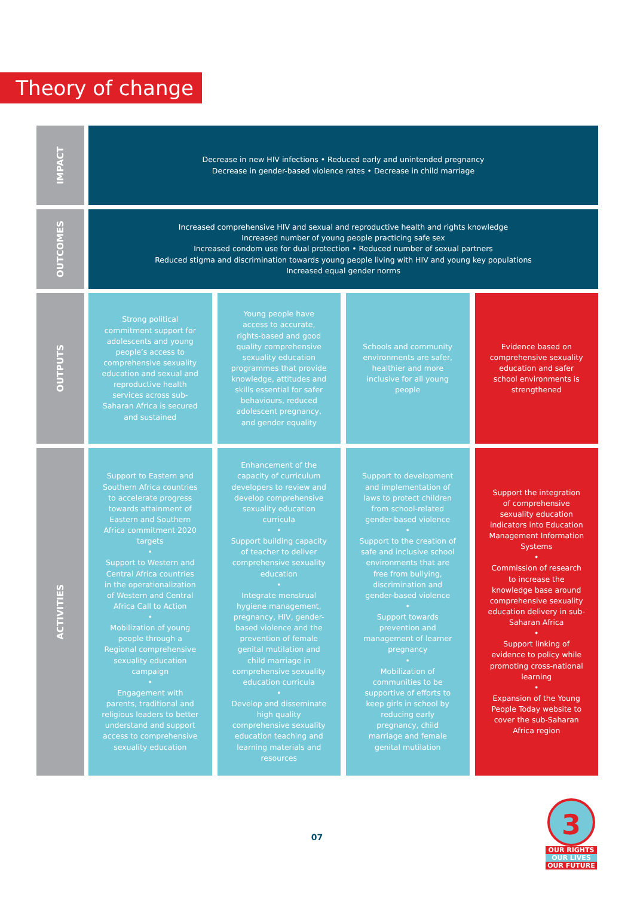Theory of change
IMPACT
Decrease in new HIV infections • Reduced early and unintended pregnancy
Decrease in gender-based violence rates • Decrease in child marriage
OUTCOMES
Increased comprehensive HIV and sexual and reproductive health and rights knowledge
Increased number of young people practicing safe sex
Increased condom use for dual protection • Reduced number of sexual partners
Reduced stigma and discrimination towards young people living with HIV and young key populations
Increased equal gender norms
OUTPUTS
Strong political commitment support for adolescents and young people’s access to comprehensive sexuality education and sexual and reproductive health services across sub-Saharan Africa is secured and sustained
Young people have access to accurate, rights-based and good quality comprehensive sexuality education programmes that provide knowledge, attitudes and skills essential for safer behaviours, reduced adolescent pregnancy, and gender equality
Schools and community environments are safer, healthier and more inclusive for all young people
Evidence based on comprehensive sexuality education and safer school environments is strengthened
ACTIVITIES
Support to Eastern and Southern Africa countries to accelerate progress towards attainment of Eastern and Southern Africa commitment 2020 targets
•
Support to Western and Central Africa countries in the operationalization of Western and Central Africa Call to Action
•
Mobilization of young people through a Regional comprehensive sexuality education campaign
•
Engagement with parents, traditional and religious leaders to better understand and support access to comprehensive sexuality education
Enhancement of the capacity of curriculum developers to review and develop comprehensive sexuality education curricula
•
Support building capacity of teacher to deliver comprehensive sexuality education
•
Integrate menstrual hygiene management, pregnancy, HIV, gender-based violence and the prevention of female genital mutilation and child marriage in comprehensive sexuality education curricula
•
Develop and disseminate high quality comprehensive sexuality education teaching and learning materials and resources
Support to development and implementation of laws to protect children from school-related gender-based violence
•
Support to the creation of safe and inclusive school environments that are free from bullying, discrimination and gender-based violence
•
Support towards prevention and management of learner pregnancy
•
Mobilization of communities to be supportive of efforts to keep girls in school by reducing early pregnancy, child marriage and female genital mutilation
Support the integration of comprehensive sexuality education indicators into Education Management Information Systems
•
Commission of research to increase the knowledge base around comprehensive sexuality education delivery in sub-Saharan Africa
•
Support linking of evidence to policy while promoting cross-national learning
•
Expansion of the Young People Today website to cover the sub-Saharan Africa region
07
3
OUR RIGHTS
OUR LIVES
OUR FUTURE